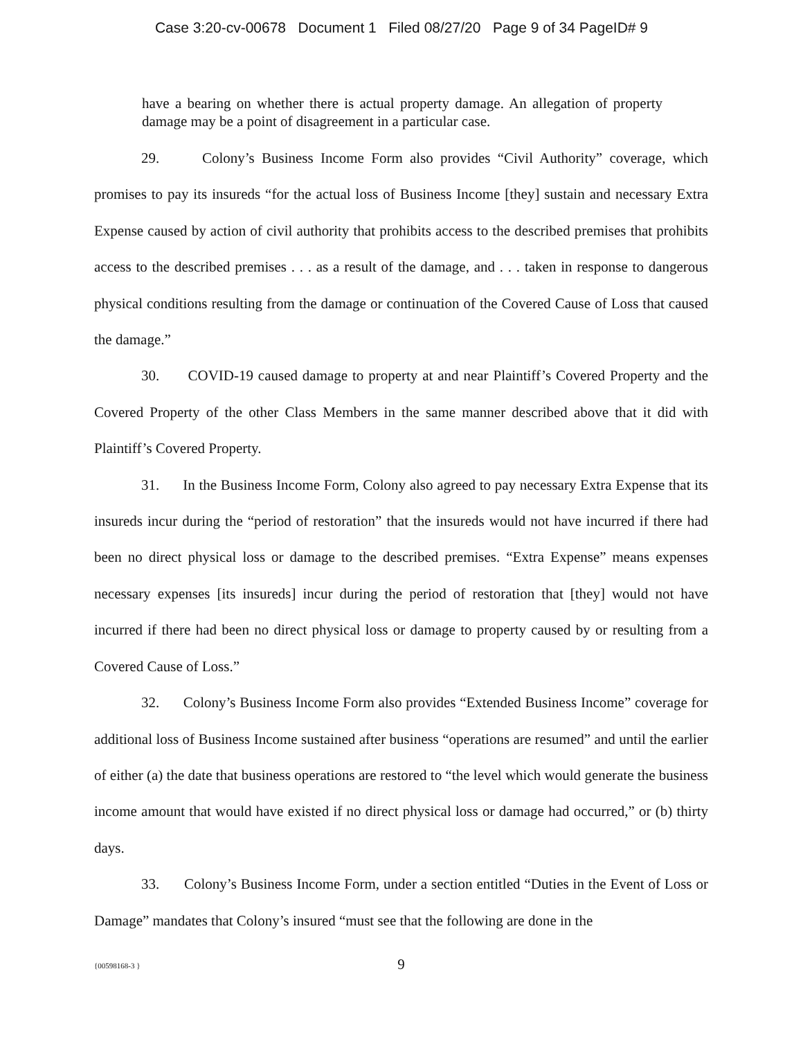Case 3:20-cv-00678 Document 1 Filed 08/27/20 Page 9 of 34 PageID# 9
have a bearing on whether there is actual property damage. An allegation of property damage may be a point of disagreement in a particular case.
29. Colony’s Business Income Form also provides “Civil Authority” coverage, which promises to pay its insureds “for the actual loss of Business Income [they] sustain and necessary Extra Expense caused by action of civil authority that prohibits access to the described premises that prohibits access to the described premises . . . as a result of the damage, and . . . taken in response to dangerous physical conditions resulting from the damage or continuation of the Covered Cause of Loss that caused the damage.”
30. COVID-19 caused damage to property at and near Plaintiff’s Covered Property and the Covered Property of the other Class Members in the same manner described above that it did with Plaintiff’s Covered Property.
31. In the Business Income Form, Colony also agreed to pay necessary Extra Expense that its insureds incur during the “period of restoration” that the insureds would not have incurred if there had been no direct physical loss or damage to the described premises. “Extra Expense” means expenses necessary expenses [its insureds] incur during the period of restoration that [they] would not have incurred if there had been no direct physical loss or damage to property caused by or resulting from a Covered Cause of Loss.”
32. Colony’s Business Income Form also provides “Extended Business Income” coverage for additional loss of Business Income sustained after business “operations are resumed” and until the earlier of either (a) the date that business operations are restored to “the level which would generate the business income amount that would have existed if no direct physical loss or damage had occurred,” or (b) thirty days.
33. Colony’s Business Income Form, under a section entitled “Duties in the Event of Loss or Damage” mandates that Colony’s insured “must see that the following are done in the
{00598168-3 } 9